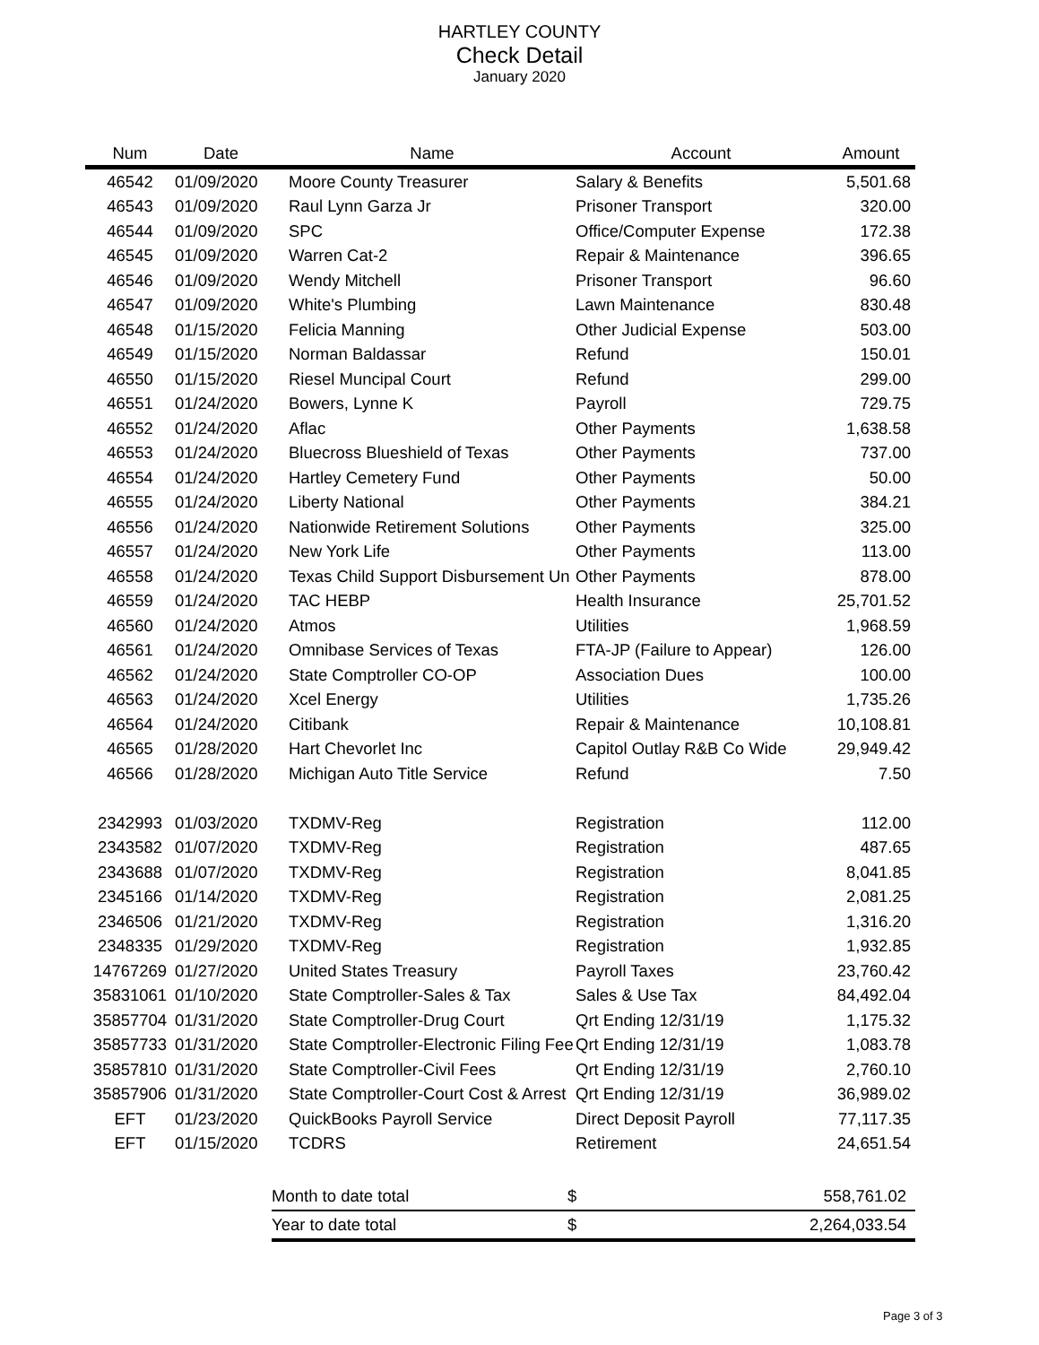HARTLEY COUNTY
Check Detail
January 2020
| Num | Date | Name | Account | Amount |
| --- | --- | --- | --- | --- |
| 46542 | 01/09/2020 | Moore County Treasurer | Salary & Benefits | 5,501.68 |
| 46543 | 01/09/2020 | Raul Lynn Garza Jr | Prisoner Transport | 320.00 |
| 46544 | 01/09/2020 | SPC | Office/Computer Expense | 172.38 |
| 46545 | 01/09/2020 | Warren Cat-2 | Repair & Maintenance | 396.65 |
| 46546 | 01/09/2020 | Wendy Mitchell | Prisoner Transport | 96.60 |
| 46547 | 01/09/2020 | White's Plumbing | Lawn Maintenance | 830.48 |
| 46548 | 01/15/2020 | Felicia Manning | Other Judicial Expense | 503.00 |
| 46549 | 01/15/2020 | Norman Baldassar | Refund | 150.01 |
| 46550 | 01/15/2020 | Riesel Muncipal Court | Refund | 299.00 |
| 46551 | 01/24/2020 | Bowers, Lynne K | Payroll | 729.75 |
| 46552 | 01/24/2020 | Aflac | Other Payments | 1,638.58 |
| 46553 | 01/24/2020 | Bluecross Blueshield of Texas | Other Payments | 737.00 |
| 46554 | 01/24/2020 | Hartley Cemetery Fund | Other Payments | 50.00 |
| 46555 | 01/24/2020 | Liberty National | Other Payments | 384.21 |
| 46556 | 01/24/2020 | Nationwide Retirement Solutions | Other Payments | 325.00 |
| 46557 | 01/24/2020 | New York Life | Other Payments | 113.00 |
| 46558 | 01/24/2020 | Texas Child Support Disbursement Un | Other Payments | 878.00 |
| 46559 | 01/24/2020 | TAC HEBP | Health Insurance | 25,701.52 |
| 46560 | 01/24/2020 | Atmos | Utilities | 1,968.59 |
| 46561 | 01/24/2020 | Omnibase Services of Texas | FTA-JP (Failure to Appear) | 126.00 |
| 46562 | 01/24/2020 | State Comptroller CO-OP | Association Dues | 100.00 |
| 46563 | 01/24/2020 | Xcel Energy | Utilities | 1,735.26 |
| 46564 | 01/24/2020 | Citibank | Repair & Maintenance | 10,108.81 |
| 46565 | 01/28/2020 | Hart Chevorlet Inc | Capitol Outlay R&B Co Wide | 29,949.42 |
| 46566 | 01/28/2020 | Michigan Auto Title Service | Refund | 7.50 |
| 2342993 | 01/03/2020 | TXDMV-Reg | Registration | 112.00 |
| 2343582 | 01/07/2020 | TXDMV-Reg | Registration | 487.65 |
| 2343688 | 01/07/2020 | TXDMV-Reg | Registration | 8,041.85 |
| 2345166 | 01/14/2020 | TXDMV-Reg | Registration | 2,081.25 |
| 2346506 | 01/21/2020 | TXDMV-Reg | Registration | 1,316.20 |
| 2348335 | 01/29/2020 | TXDMV-Reg | Registration | 1,932.85 |
| 14767269 | 01/27/2020 | United States Treasury | Payroll Taxes | 23,760.42 |
| 35831061 | 01/10/2020 | State Comptroller-Sales & Tax | Sales & Use Tax | 84,492.04 |
| 35857704 | 01/31/2020 | State Comptroller-Drug Court | Qrt Ending 12/31/19 | 1,175.32 |
| 35857733 | 01/31/2020 | State Comptroller-Electronic Filing Fee | Qrt Ending 12/31/19 | 1,083.78 |
| 35857810 | 01/31/2020 | State Comptroller-Civil Fees | Qrt Ending 12/31/19 | 2,760.10 |
| 35857906 | 01/31/2020 | State Comptroller-Court Cost & Arrest | Qrt Ending 12/31/19 | 36,989.02 |
| EFT | 01/23/2020 | QuickBooks Payroll Service | Direct Deposit Payroll | 77,117.35 |
| EFT | 01/15/2020 | TCDRS | Retirement | 24,651.54 |
| Month to date total | $ | 558,761.02 |
| Year to date total | $ | 2,264,033.54 |
Page 3 of 3